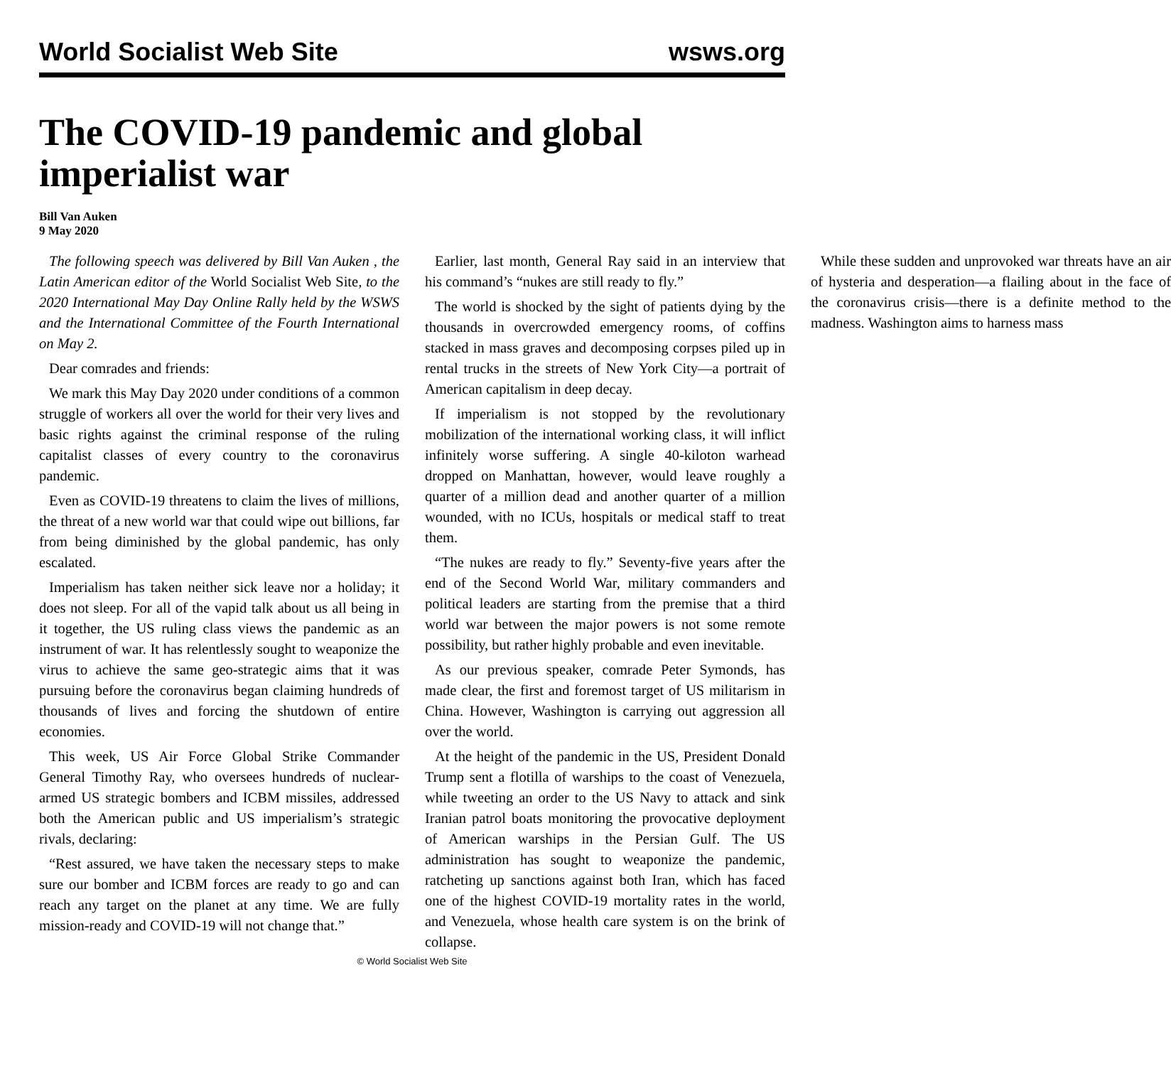World Socialist Web Site wsws.org
The COVID-19 pandemic and global imperialist war
Bill Van Auken
9 May 2020
The following speech was delivered by Bill Van Auken , the Latin American editor of the World Socialist Web Site, to the 2020 International May Day Online Rally held by the WSWS and the International Committee of the Fourth International on May 2.
Dear comrades and friends:
We mark this May Day 2020 under conditions of a common struggle of workers all over the world for their very lives and basic rights against the criminal response of the ruling capitalist classes of every country to the coronavirus pandemic.
Even as COVID-19 threatens to claim the lives of millions, the threat of a new world war that could wipe out billions, far from being diminished by the global pandemic, has only escalated.
Imperialism has taken neither sick leave nor a holiday; it does not sleep. For all of the vapid talk about us all being in it together, the US ruling class views the pandemic as an instrument of war. It has relentlessly sought to weaponize the virus to achieve the same geo-strategic aims that it was pursuing before the coronavirus began claiming hundreds of thousands of lives and forcing the shutdown of entire economies.
This week, US Air Force Global Strike Commander General Timothy Ray, who oversees hundreds of nuclear-armed US strategic bombers and ICBM missiles, addressed both the American public and US imperialism’s strategic rivals, declaring:
“Rest assured, we have taken the necessary steps to make sure our bomber and ICBM forces are ready to go and can reach any target on the planet at any time. We are fully mission-ready and COVID-19 will not change that.”
Earlier, last month, General Ray said in an interview that his command’s “nukes are still ready to fly.”
The world is shocked by the sight of patients dying by the thousands in overcrowded emergency rooms, of coffins stacked in mass graves and decomposing corpses piled up in rental trucks in the streets of New York City—a portrait of American capitalism in deep decay.
If imperialism is not stopped by the revolutionary mobilization of the international working class, it will inflict infinitely worse suffering. A single 40-kiloton warhead dropped on Manhattan, however, would leave roughly a quarter of a million dead and another quarter of a million wounded, with no ICUs, hospitals or medical staff to treat them.
“The nukes are ready to fly.” Seventy-five years after the end of the Second World War, military commanders and political leaders are starting from the premise that a third world war between the major powers is not some remote possibility, but rather highly probable and even inevitable.
As our previous speaker, comrade Peter Symonds, has made clear, the first and foremost target of US militarism in China. However, Washington is carrying out aggression all over the world.
At the height of the pandemic in the US, President Donald Trump sent a flotilla of warships to the coast of Venezuela, while tweeting an order to the US Navy to attack and sink Iranian patrol boats monitoring the provocative deployment of American warships in the Persian Gulf. The US administration has sought to weaponize the pandemic, ratcheting up sanctions against both Iran, which has faced one of the highest COVID-19 mortality rates in the world, and Venezuela, whose health care system is on the brink of collapse.
While these sudden and unprovoked war threats have an air of hysteria and desperation—a flailing about in the face of the coronavirus crisis—there is a definite method to the madness. Washington aims to harness mass
© World Socialist Web Site